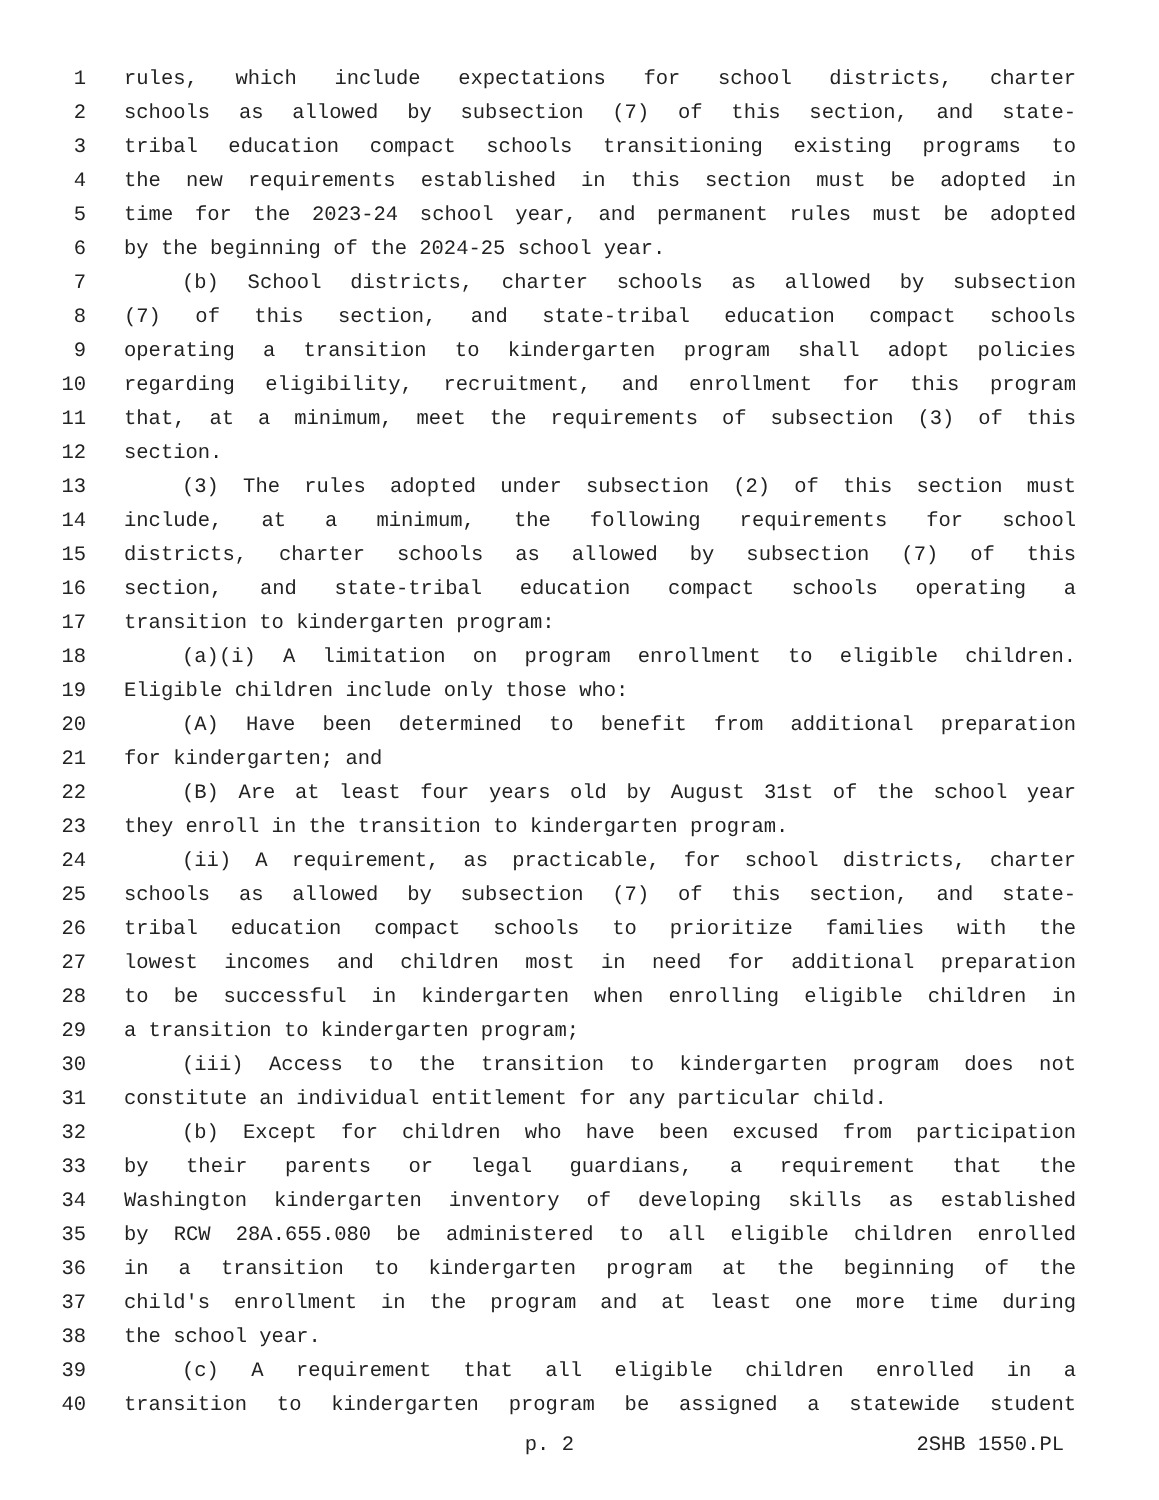1 rules, which include expectations for school districts, charter
2 schools as allowed by subsection (7) of this section, and state-
3 tribal education compact schools transitioning existing programs to
4 the new requirements established in this section must be adopted in
5 time for the 2023-24 school year, and permanent rules must be adopted
6 by the beginning of the 2024-25 school year.
7 (b) School districts, charter schools as allowed by subsection
8 (7) of this section, and state-tribal education compact schools
9 operating a transition to kindergarten program shall adopt policies
10 regarding eligibility, recruitment, and enrollment for this program
11 that, at a minimum, meet the requirements of subsection (3) of this
12 section.
13 (3) The rules adopted under subsection (2) of this section must
14 include, at a minimum, the following requirements for school
15 districts, charter schools as allowed by subsection (7) of this
16 section, and state-tribal education compact schools operating a
17 transition to kindergarten program:
18 (a)(i) A limitation on program enrollment to eligible children.
19 Eligible children include only those who:
20 (A) Have been determined to benefit from additional preparation
21 for kindergarten; and
22 (B) Are at least four years old by August 31st of the school year
23 they enroll in the transition to kindergarten program.
24 (ii) A requirement, as practicable, for school districts, charter
25 schools as allowed by subsection (7) of this section, and state-
26 tribal education compact schools to prioritize families with the
27 lowest incomes and children most in need for additional preparation
28 to be successful in kindergarten when enrolling eligible children in
29 a transition to kindergarten program;
30 (iii) Access to the transition to kindergarten program does not
31 constitute an individual entitlement for any particular child.
32 (b) Except for children who have been excused from participation
33 by their parents or legal guardians, a requirement that the
34 Washington kindergarten inventory of developing skills as established
35 by RCW 28A.655.080 be administered to all eligible children enrolled
36 in a transition to kindergarten program at the beginning of the
37 child's enrollment in the program and at least one more time during
38 the school year.
39 (c) A requirement that all eligible children enrolled in a
40 transition to kindergarten program be assigned a statewide student
p. 2 2SHB 1550.PL